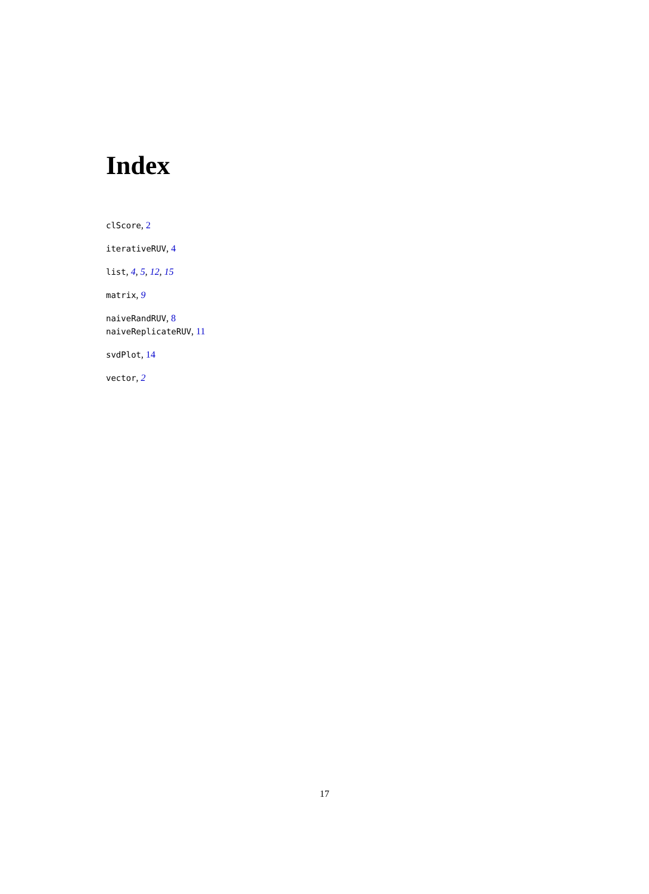Index
clScore, 2
iterativeRUV, 4
list, 4, 5, 12, 15
matrix, 9
naiveRandRUV, 8
naiveReplicateRUV, 11
svdPlot, 14
vector, 2
17